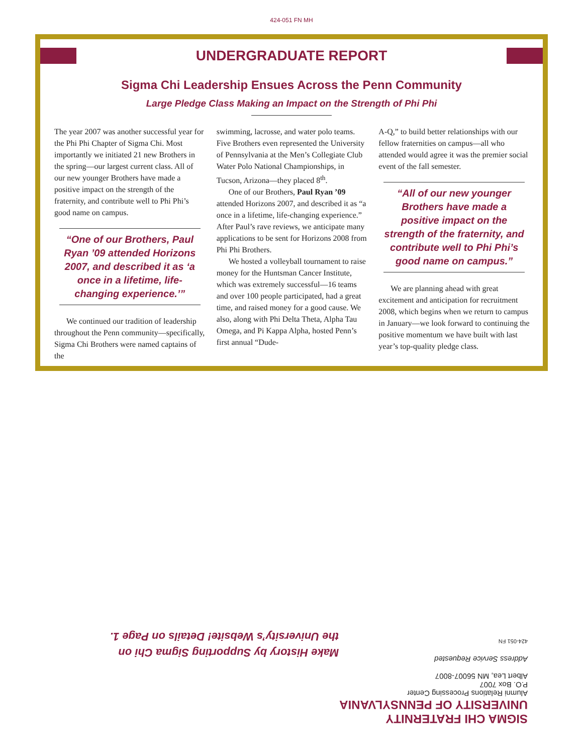424-051 FN MH
UNDERGRADUATE REPORT
Sigma Chi Leadership Ensues Across the Penn Community
Large Pledge Class Making an Impact on the Strength of Phi Phi
The year 2007 was another successful year for the Phi Phi Chapter of Sigma Chi. Most importantly we initiated 21 new Brothers in the spring—our largest current class. All of our new younger Brothers have made a positive impact on the strength of the fraternity, and contribute well to Phi Phi’s good name on campus.
“One of our Brothers, Paul Ryan ’09 attended Horizons 2007, and described it as ‘a once in a lifetime, life-changing experience.’”
We continued our tradition of leadership throughout the Penn community—specifically, Sigma Chi Brothers were named captains of the
swimming, lacrosse, and water polo teams. Five Brothers even represented the University of Pennsylvania at the Men’s Collegiate Club Water Polo National Championships, in Tucson, Arizona—they placed 8<sup>th</sup>.
One of our Brothers, Paul Ryan ’09 attended Horizons 2007, and described it as “a once in a lifetime, life-changing experience.” After Paul’s rave reviews, we anticipate many applications to be sent for Horizons 2008 from Phi Phi Brothers.
We hosted a volleyball tournament to raise money for the Huntsman Cancer Institute, which was extremely successful—16 teams and over 100 people participated, had a great time, and raised money for a good cause. We also, along with Phi Delta Theta, Alpha Tau Omega, and Pi Kappa Alpha, hosted Penn’s first annual “Dude-
A-Q,” to build better relationships with our fellow fraternities on campus—all who attended would agree it was the premier social event of the fall semester.
“All of our new younger Brothers have made a positive impact on the strength of the fraternity, and contribute well to Phi Phi’s good name on campus.”
We are planning ahead with great excitement and anticipation for recruitment 2008, which begins when we return to campus in January—we look forward to continuing the positive momentum we have built with last year’s top-quality pledge class.
SIGMA CHI FRATERNITY
UNIVERSITY OF PENNSYLVANIA
Alumni Relations Processing Center
P.O. Box 7007
Albert Lea, MN 56007-8007
Address Service Requested
424-051 FN
Make History by Supporting Sigma Chi on the University’s Website! Details on Page 1.